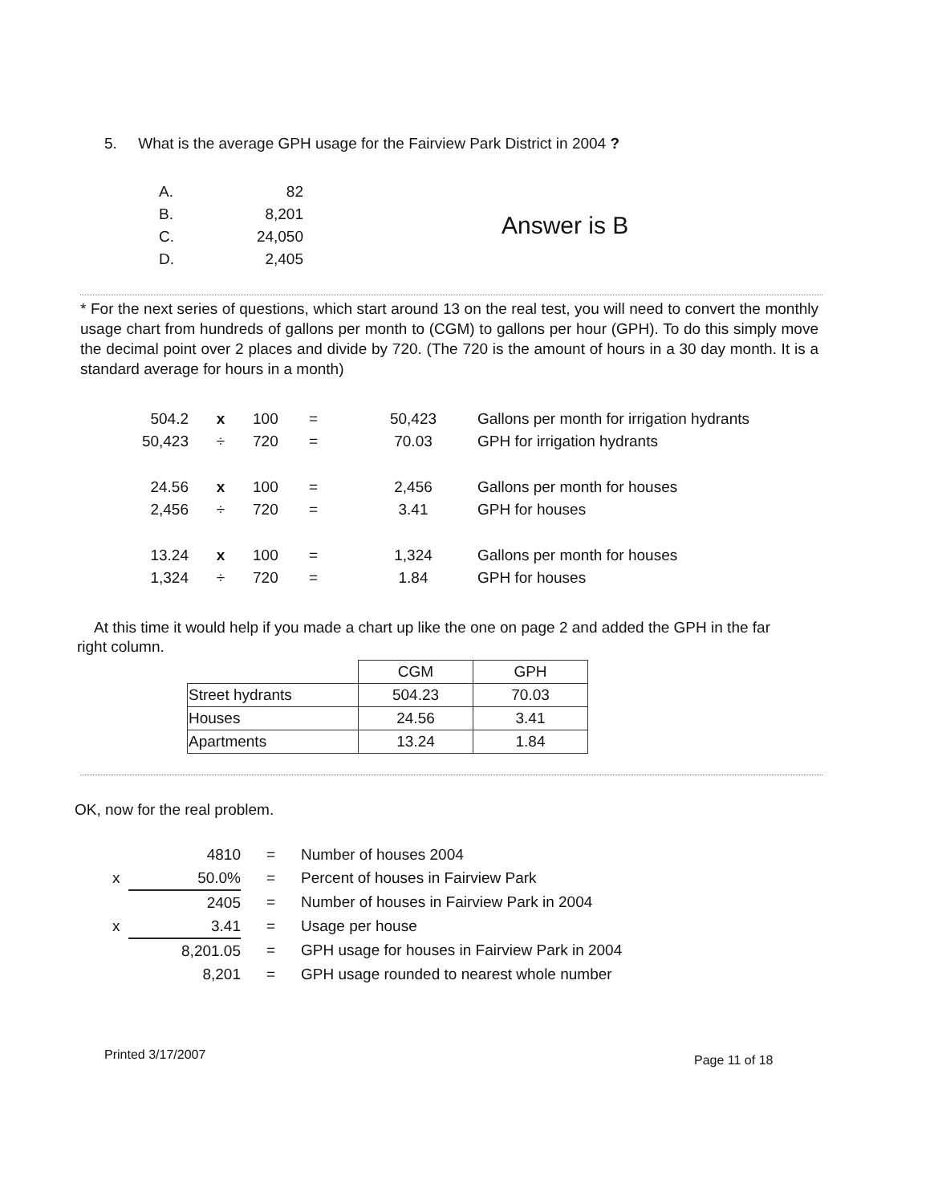5. What is the average GPH usage for the Fairview Park District in 2004 ?
| A. | 82 |
| B. | 8,201 |
| C. | 24,050 |
| D. | 2,405 |
Answer is B
* For the next series of questions, which start around 13 on the real test, you will need to convert the monthly usage chart from hundreds of gallons per month to (CGM) to gallons per hour (GPH). To do this simply move the decimal point over 2 places and divide by 720. (The 720 is the amount of hours in a 30 day month. It is a standard average for hours in a month)
| 504.2 | x | 100 | = | 50,423 | Gallons per month for irrigation hydrants |
| 50,423 | ÷ | 720 | = | 70.03 | GPH for irrigation hydrants |
| 24.56 | x | 100 | = | 2,456 | Gallons per month for houses |
| 2,456 | ÷ | 720 | = | 3.41 | GPH for houses |
| 13.24 | x | 100 | = | 1,324 | Gallons per month for houses |
| 1,324 | ÷ | 720 | = | 1.84 | GPH for houses |
At this time it would help if you made a chart up like the one on page 2 and added the GPH in the far right column.
| | CGM | GPH |
| --- | --- | --- |
| Street hydrants | 504.23 | 70.03 |
| Houses | 24.56 | 3.41 |
| Apartments | 13.24 | 1.84 |
OK, now for the real problem.
| | 4810 | = | Number of houses 2004 |
| x | 50.0% | = | Percent of houses in Fairview Park |
| | 2405 | = | Number of houses in Fairview Park in 2004 |
| x | 3.41 | = | Usage per house |
| | 8,201.05 | = | GPH usage for houses in Fairview Park in 2004 |
| | 8,201 | = | GPH usage rounded to nearest whole number |
Printed 3/17/2007 Page 11 of 18